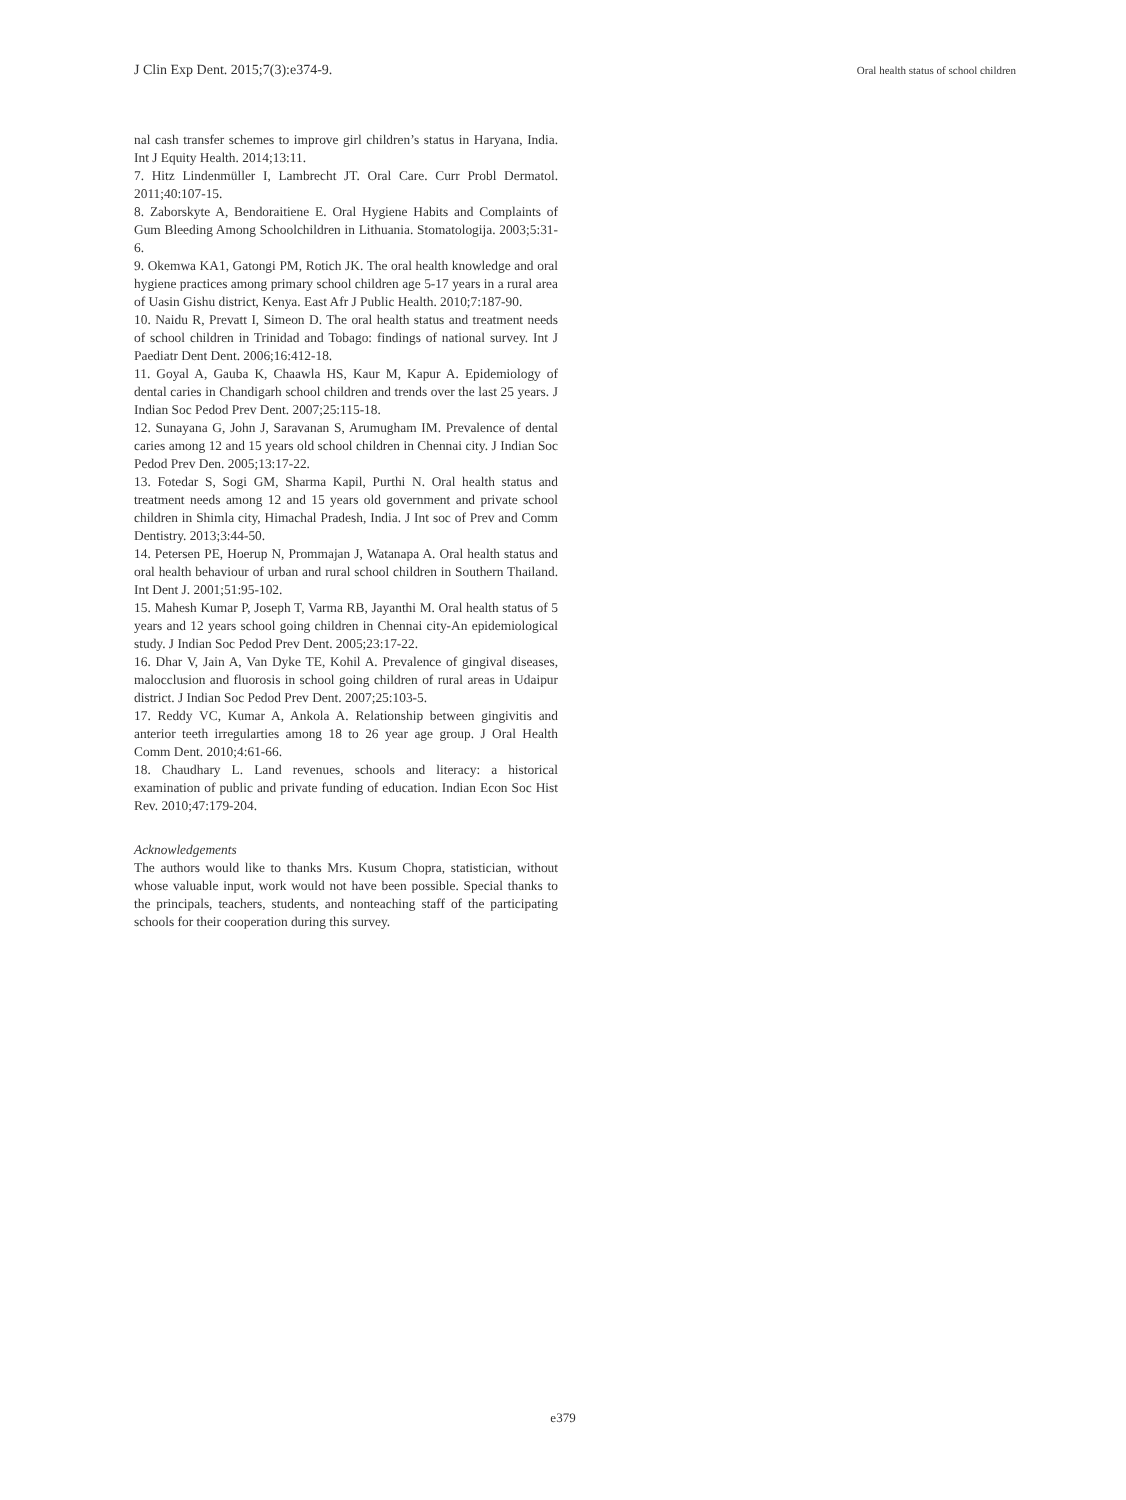J Clin Exp Dent. 2015;7(3):e374-9. Oral health status of school children
nal cash transfer schemes to improve girl children’s status in Haryana, India. Int J Equity Health. 2014;13:11.
7. Hitz Lindenmüller I, Lambrecht JT. Oral Care. Curr Probl Dermatol. 2011;40:107-15.
8. Zaborskyte A, Bendoraitiene E. Oral Hygiene Habits and Complaints of Gum Bleeding Among Schoolchildren in Lithuania. Stomatologija. 2003;5:31-6.
9. Okemwa KA1, Gatongi PM, Rotich JK. The oral health knowledge and oral hygiene practices among primary school children age 5-17 years in a rural area of Uasin Gishu district, Kenya. East Afr J Public Health. 2010;7:187-90.
10. Naidu R, Prevatt I, Simeon D. The oral health status and treatment needs of school children in Trinidad and Tobago: findings of national survey. Int J Paediatr Dent Dent. 2006;16:412-18.
11. Goyal A, Gauba K, Chaawla HS, Kaur M, Kapur A. Epidemiology of dental caries in Chandigarh school children and trends over the last 25 years. J Indian Soc Pedod Prev Dent. 2007;25:115-18.
12. Sunayana G, John J, Saravanan S, Arumugham IM. Prevalence of dental caries among 12 and 15 years old school children in Chennai city. J Indian Soc Pedod Prev Den. 2005;13:17-22.
13. Fotedar S, Sogi GM, Sharma Kapil, Purthi N. Oral health status and treatment needs among 12 and 15 years old government and private school children in Shimla city, Himachal Pradesh, India. J Int soc of Prev and Comm Dentistry. 2013;3:44-50.
14. Petersen PE, Hoerup N, Prommajan J, Watanapa A. Oral health status and oral health behaviour of urban and rural school children in Southern Thailand. Int Dent J. 2001;51:95-102.
15. Mahesh Kumar P, Joseph T, Varma RB, Jayanthi M. Oral health status of 5 years and 12 years school going children in Chennai city-An epidemiological study. J Indian Soc Pedod Prev Dent. 2005;23:17-22.
16. Dhar V, Jain A, Van Dyke TE, Kohil A. Prevalence of gingival diseases, malocclusion and fluorosis in school going children of rural areas in Udaipur district. J Indian Soc Pedod Prev Dent. 2007;25:103-5.
17. Reddy VC, Kumar A, Ankola A. Relationship between gingivitis and anterior teeth irregularties among 18 to 26 year age group. J Oral Health Comm Dent. 2010;4:61-66.
18. Chaudhary L. Land revenues, schools and literacy: a historical examination of public and private funding of education. Indian Econ Soc Hist Rev. 2010;47:179-204.
Acknowledgements
The authors would like to thanks Mrs. Kusum Chopra, statistician, without whose valuable input, work would not have been possible. Special thanks to the principals, teachers, students, and nonteaching staff of the participating schools for their cooperation during this survey.
e379